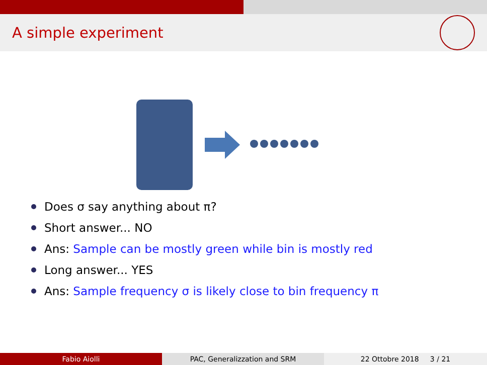A simple experiment
Does σ say anything about π?
Short answer... NO
Ans: Sample can be mostly green while bin is mostly red
Long answer... YES
Ans: Sample frequency σ is likely close to bin frequency π
Fabio Aiolli PAC, Generalizzation and SRM 22 Ottobre 2018 3 / 21